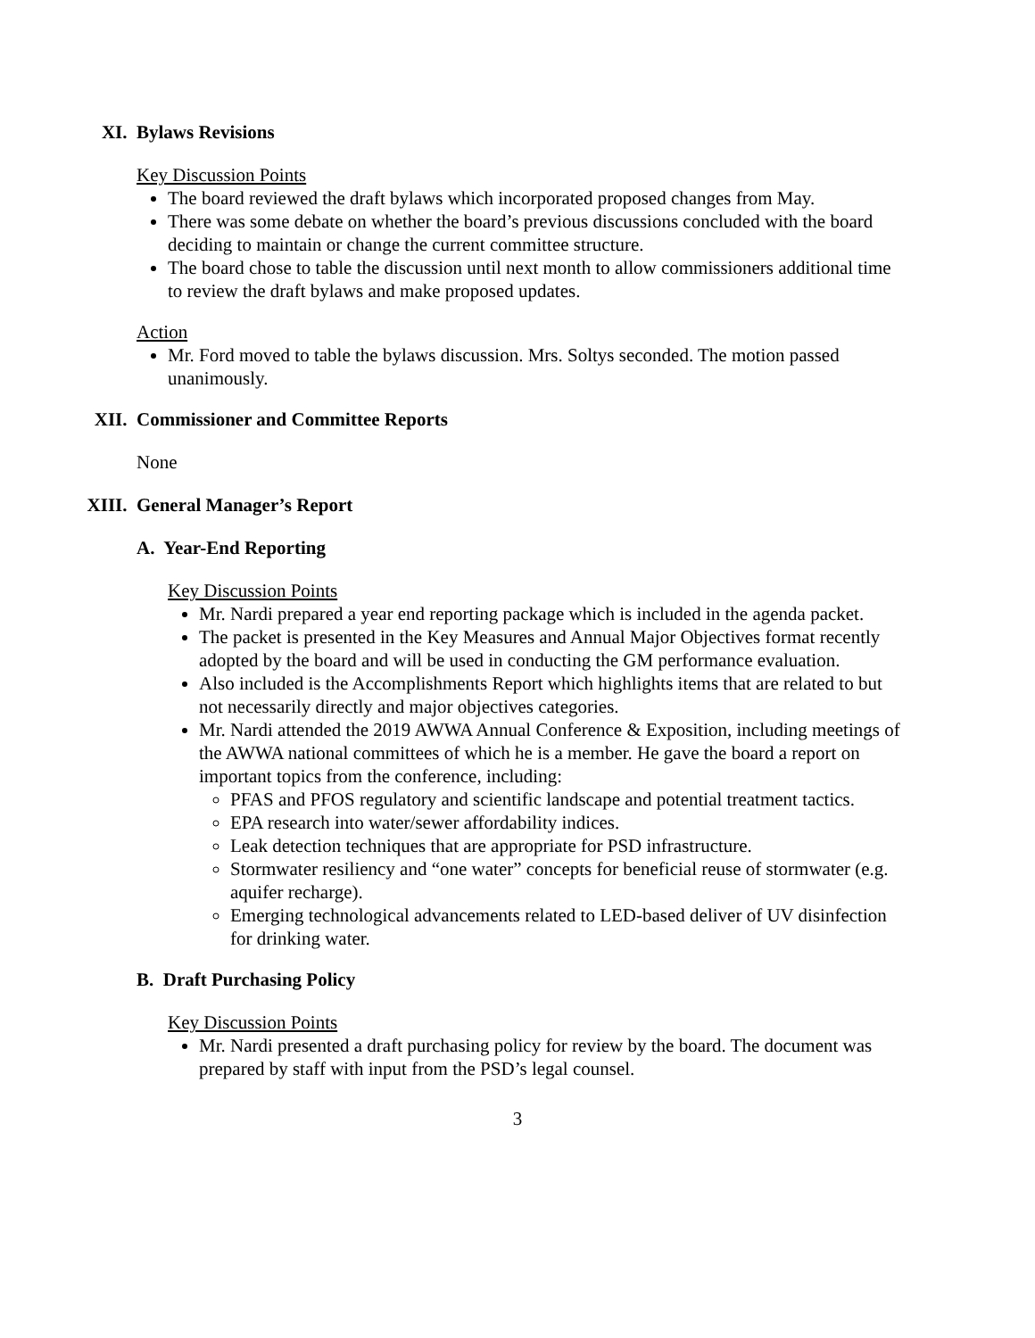XI. Bylaws Revisions
Key Discussion Points
The board reviewed the draft bylaws which incorporated proposed changes from May.
There was some debate on whether the board’s previous discussions concluded with the board deciding to maintain or change the current committee structure.
The board chose to table the discussion until next month to allow commissioners additional time to review the draft bylaws and make proposed updates.
Action
Mr. Ford moved to table the bylaws discussion. Mrs. Soltys seconded. The motion passed unanimously.
XII. Commissioner and Committee Reports
None
XIII. General Manager’s Report
A. Year-End Reporting
Key Discussion Points
Mr. Nardi prepared a year end reporting package which is included in the agenda packet.
The packet is presented in the Key Measures and Annual Major Objectives format recently adopted by the board and will be used in conducting the GM performance evaluation.
Also included is the Accomplishments Report which highlights items that are related to but not necessarily directly and major objectives categories.
Mr. Nardi attended the 2019 AWWA Annual Conference & Exposition, including meetings of the AWWA national committees of which he is a member. He gave the board a report on important topics from the conference, including:
PFAS and PFOS regulatory and scientific landscape and potential treatment tactics.
EPA research into water/sewer affordability indices.
Leak detection techniques that are appropriate for PSD infrastructure.
Stormwater resiliency and “one water” concepts for beneficial reuse of stormwater (e.g. aquifer recharge).
Emerging technological advancements related to LED-based deliver of UV disinfection for drinking water.
B. Draft Purchasing Policy
Key Discussion Points
Mr. Nardi presented a draft purchasing policy for review by the board. The document was prepared by staff with input from the PSD’s legal counsel.
3